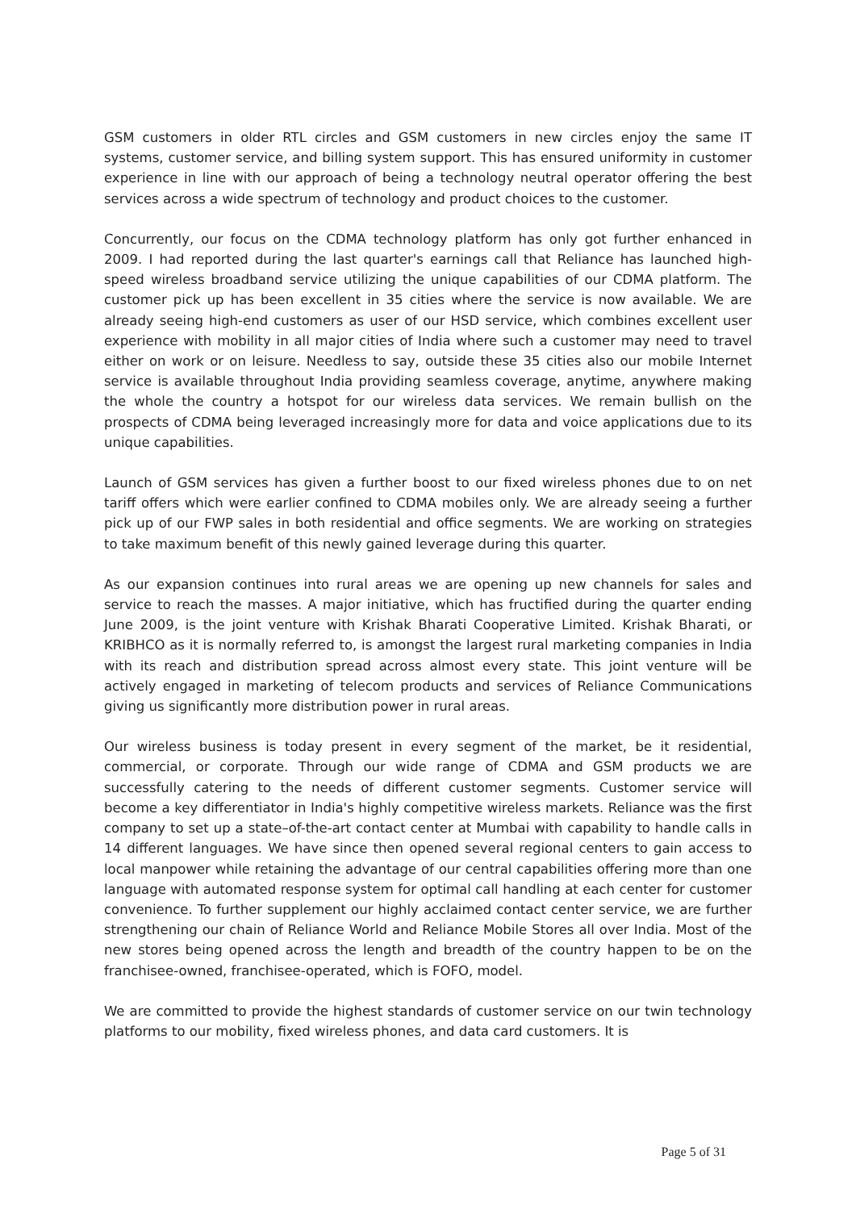GSM customers in older RTL circles and GSM customers in new circles enjoy the same IT systems, customer service, and billing system support. This has ensured uniformity in customer experience in line with our approach of being a technology neutral operator offering the best services across a wide spectrum of technology and product choices to the customer.
Concurrently, our focus on the CDMA technology platform has only got further enhanced in 2009. I had reported during the last quarter's earnings call that Reliance has launched high-speed wireless broadband service utilizing the unique capabilities of our CDMA platform. The customer pick up has been excellent in 35 cities where the service is now available. We are already seeing high-end customers as user of our HSD service, which combines excellent user experience with mobility in all major cities of India where such a customer may need to travel either on work or on leisure. Needless to say, outside these 35 cities also our mobile Internet service is available throughout India providing seamless coverage, anytime, anywhere making the whole the country a hotspot for our wireless data services. We remain bullish on the prospects of CDMA being leveraged increasingly more for data and voice applications due to its unique capabilities.
Launch of GSM services has given a further boost to our fixed wireless phones due to on net tariff offers which were earlier confined to CDMA mobiles only. We are already seeing a further pick up of our FWP sales in both residential and office segments. We are working on strategies to take maximum benefit of this newly gained leverage during this quarter.
As our expansion continues into rural areas we are opening up new channels for sales and service to reach the masses. A major initiative, which has fructified during the quarter ending June 2009, is the joint venture with Krishak Bharati Cooperative Limited. Krishak Bharati, or KRIBHCO as it is normally referred to, is amongst the largest rural marketing companies in India with its reach and distribution spread across almost every state. This joint venture will be actively engaged in marketing of telecom products and services of Reliance Communications giving us significantly more distribution power in rural areas.
Our wireless business is today present in every segment of the market, be it residential, commercial, or corporate. Through our wide range of CDMA and GSM products we are successfully catering to the needs of different customer segments. Customer service will become a key differentiator in India's highly competitive wireless markets. Reliance was the first company to set up a state–of-the-art contact center at Mumbai with capability to handle calls in 14 different languages. We have since then opened several regional centers to gain access to local manpower while retaining the advantage of our central capabilities offering more than one language with automated response system for optimal call handling at each center for customer convenience. To further supplement our highly acclaimed contact center service, we are further strengthening our chain of Reliance World and Reliance Mobile Stores all over India. Most of the new stores being opened across the length and breadth of the country happen to be on the franchisee-owned, franchisee-operated, which is FOFO, model.
We are committed to provide the highest standards of customer service on our twin technology platforms to our mobility, fixed wireless phones, and data card customers. It is
Page 5 of 31